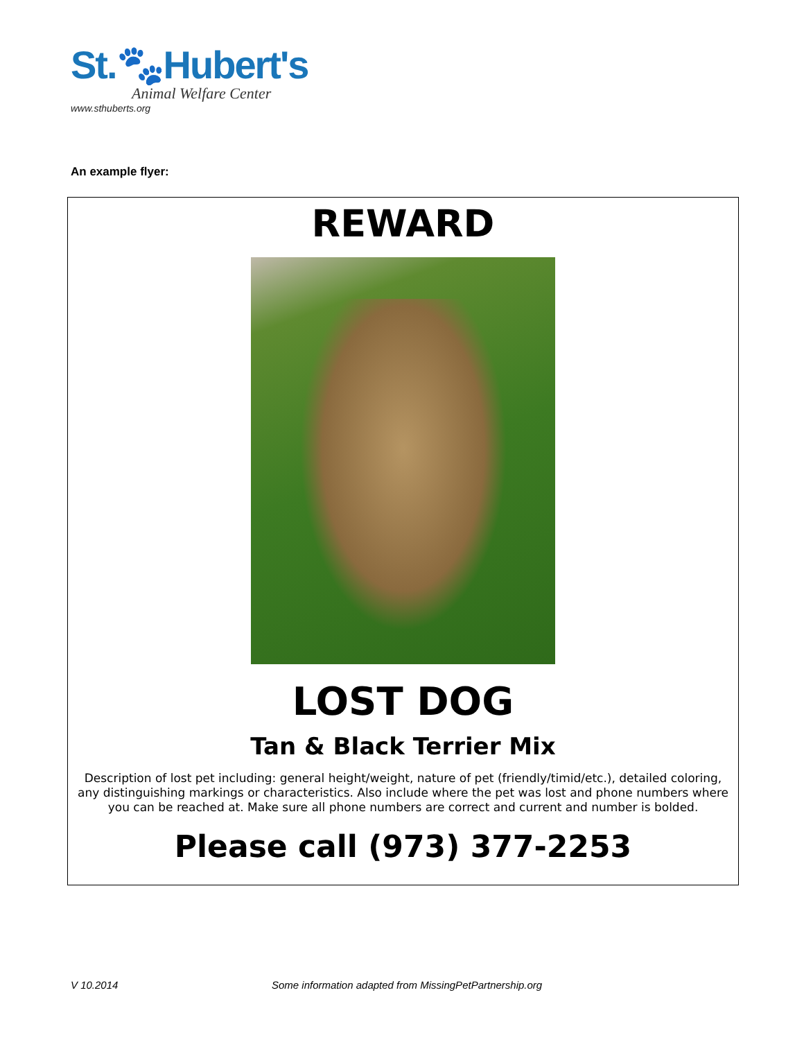St.🐾Hubert's
Animal Welfare Center
www.sthuberts.org
An example flyer:
REWARD
LOST DOG
Tan & Black Terrier Mix
Description of lost pet including: general height/weight, nature of pet (friendly/timid/etc.), detailed coloring, any distinguishing markings or characteristics. Also include where the pet was lost and phone numbers where you can be reached at. Make sure all phone numbers are correct and current and number is bolded.
Please call (973) 377-2253
V 10.2014
Some information adapted from MissingPetPartnership.org